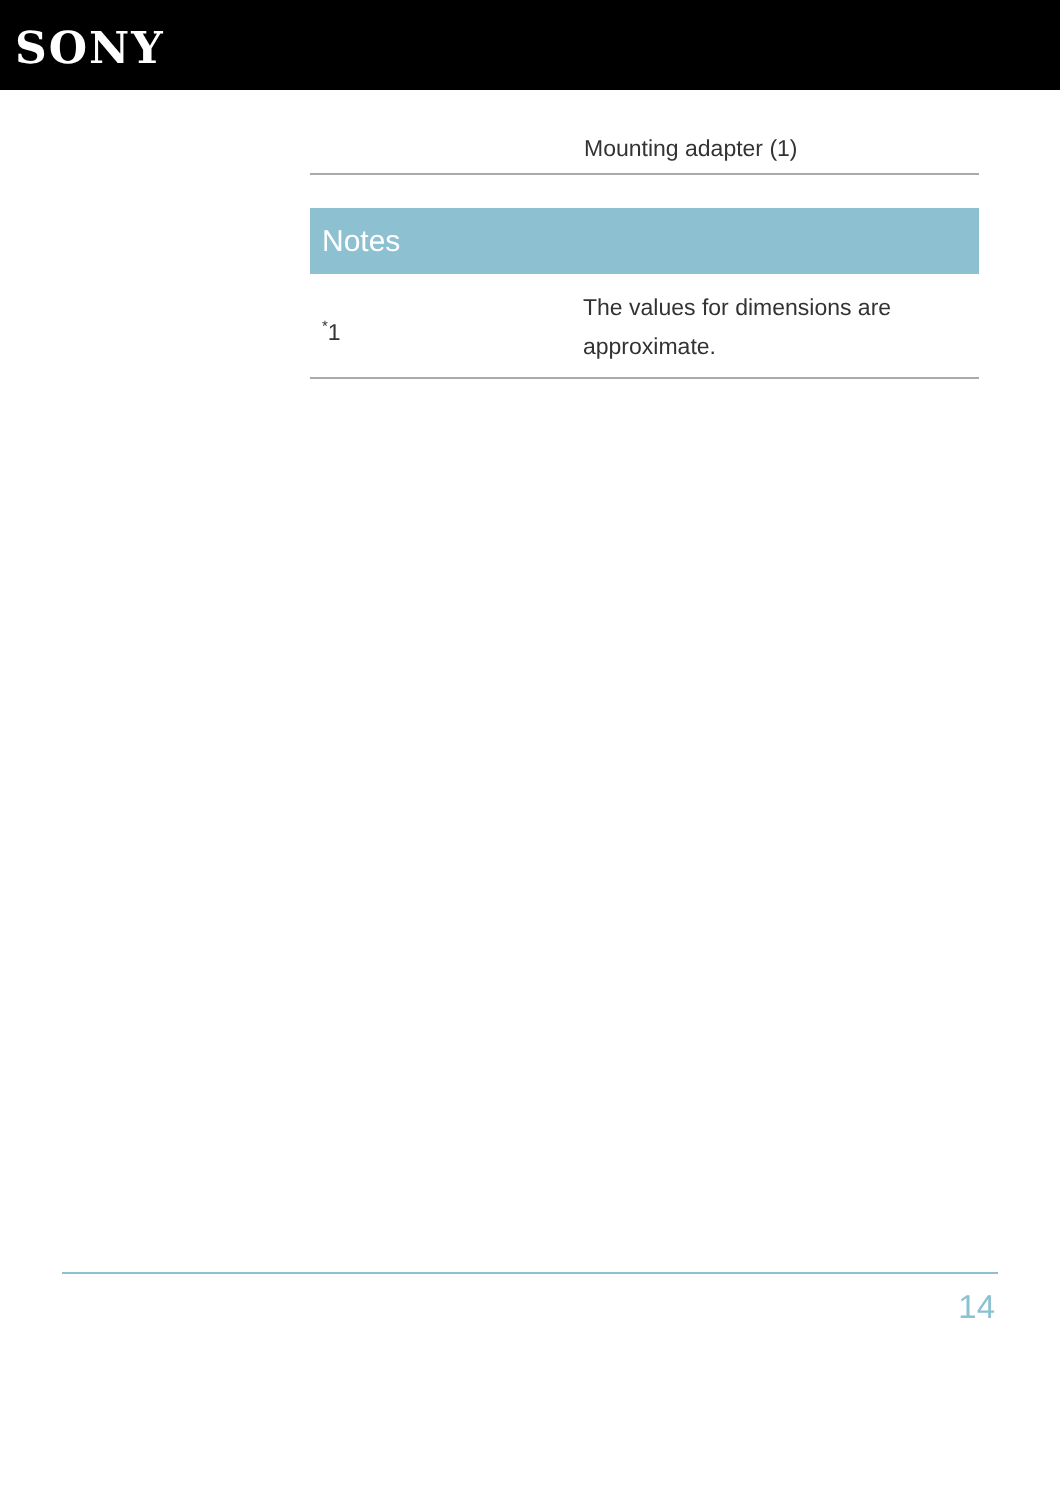SONY
| | Mounting adapter (1) |
Notes
| <sup>*</sup> 1 | The values for dimensions are approximate. |
14